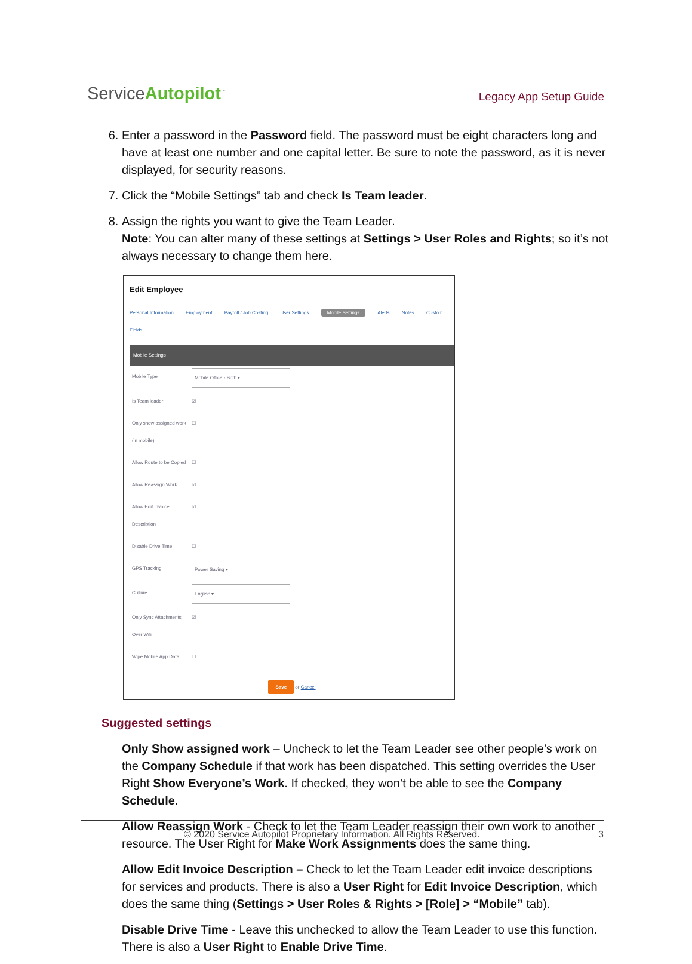ServiceAutopilot<sup>™</sup>
Legacy App Setup Guide
6. Enter a password in the Password field. The password must be eight characters long and have at least one number and one capital letter. Be sure to note the password, as it is never displayed, for security reasons.
7. Click the “Mobile Settings” tab and check Is Team leader.
8. Assign the rights you want to give the Team Leader.
Note: You can alter many of these settings at Settings > User Roles and Rights; so it’s not always necessary to change them here.
Edit Employee
Personal Information Employment Payroll / Job Costing User Settings Mobile Settings Alerts Notes Custom Fields
Mobile Settings
Mobile Type Mobile Office - Both ▾
Is Team leader ☑
Only show assigned work (in mobile) ☐
Allow Route to be Copied ☐
Allow Reassign Work ☑
Allow Edit Invoice Description ☑
Disable Drive Time ☐
GPS Tracking Power Saving ▾
Culture English ▾
Only Sync Attachments Over Wifi ☑
Wipe Mobile App Data ☐
Save or Cancel
Suggested settings
Only Show assigned work – Uncheck to let the Team Leader see other people’s work on the Company Schedule if that work has been dispatched. This setting overrides the User Right Show Everyone’s Work. If checked, they won’t be able to see the Company Schedule.
Allow Reassign Work - Check to let the Team Leader reassign their own work to another resource. The User Right for Make Work Assignments does the same thing.
Allow Edit Invoice Description – Check to let the Team Leader edit invoice descriptions for services and products. There is also a User Right for Edit Invoice Description, which does the same thing (Settings > User Roles & Rights > [Role] > “Mobile” tab).
Disable Drive Time - Leave this unchecked to allow the Team Leader to use this function. There is also a User Right to Enable Drive Time.
© 2020 Service Autopilot Proprietary Information. All Rights Reserved. 3